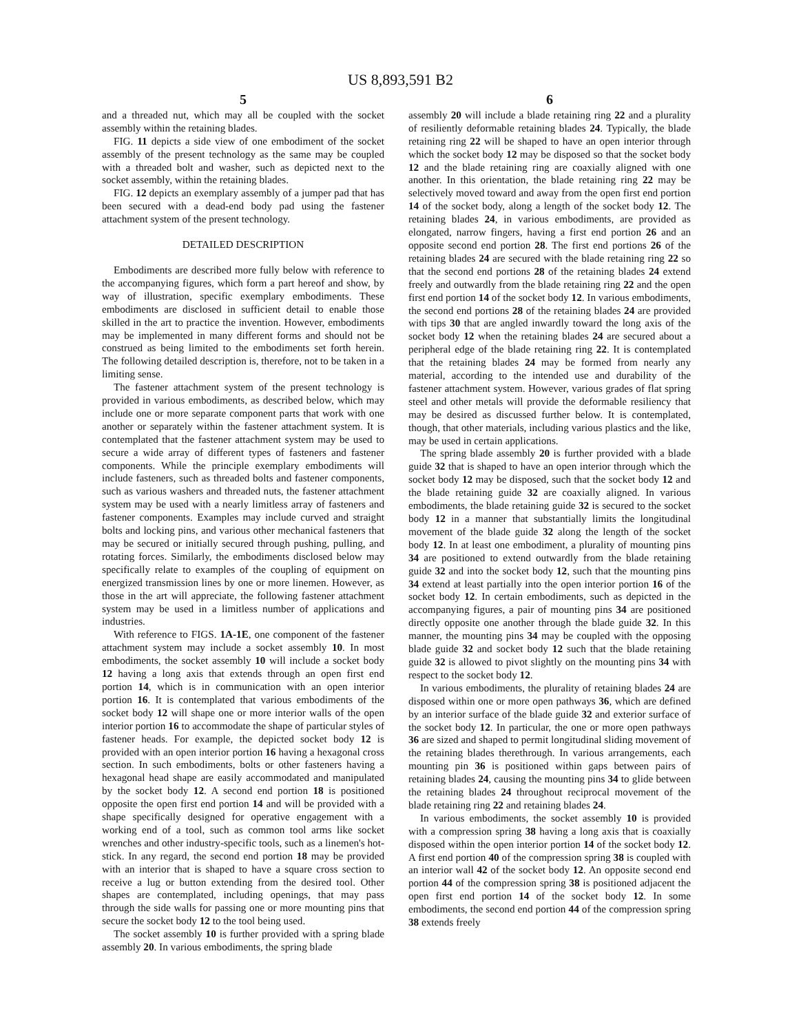US 8,893,591 B2
5
and a threaded nut, which may all be coupled with the socket assembly within the retaining blades.
FIG. 11 depicts a side view of one embodiment of the socket assembly of the present technology as the same may be coupled with a threaded bolt and washer, such as depicted next to the socket assembly, within the retaining blades.
FIG. 12 depicts an exemplary assembly of a jumper pad that has been secured with a dead-end body pad using the fastener attachment system of the present technology.
DETAILED DESCRIPTION
Embodiments are described more fully below with reference to the accompanying figures, which form a part hereof and show, by way of illustration, specific exemplary embodiments. These embodiments are disclosed in sufficient detail to enable those skilled in the art to practice the invention. However, embodiments may be implemented in many different forms and should not be construed as being limited to the embodiments set forth herein. The following detailed description is, therefore, not to be taken in a limiting sense.
The fastener attachment system of the present technology is provided in various embodiments, as described below, which may include one or more separate component parts that work with one another or separately within the fastener attachment system. It is contemplated that the fastener attachment system may be used to secure a wide array of different types of fasteners and fastener components. While the principle exemplary embodiments will include fasteners, such as threaded bolts and fastener components, such as various washers and threaded nuts, the fastener attachment system may be used with a nearly limitless array of fasteners and fastener components. Examples may include curved and straight bolts and locking pins, and various other mechanical fasteners that may be secured or initially secured through pushing, pulling, and rotating forces. Similarly, the embodiments disclosed below may specifically relate to examples of the coupling of equipment on energized transmission lines by one or more linemen. However, as those in the art will appreciate, the following fastener attachment system may be used in a limitless number of applications and industries.
With reference to FIGS. 1A-1E, one component of the fastener attachment system may include a socket assembly 10. In most embodiments, the socket assembly 10 will include a socket body 12 having a long axis that extends through an open first end portion 14, which is in communication with an open interior portion 16. It is contemplated that various embodiments of the socket body 12 will shape one or more interior walls of the open interior portion 16 to accommodate the shape of particular styles of fastener heads. For example, the depicted socket body 12 is provided with an open interior portion 16 having a hexagonal cross section. In such embodiments, bolts or other fasteners having a hexagonal head shape are easily accommodated and manipulated by the socket body 12. A second end portion 18 is positioned opposite the open first end portion 14 and will be provided with a shape specifically designed for operative engagement with a working end of a tool, such as common tool arms like socket wrenches and other industry-specific tools, such as a linemen's hot-stick. In any regard, the second end portion 18 may be provided with an interior that is shaped to have a square cross section to receive a lug or button extending from the desired tool. Other shapes are contemplated, including openings, that may pass through the side walls for passing one or more mounting pins that secure the socket body 12 to the tool being used.
The socket assembly 10 is further provided with a spring blade assembly 20. In various embodiments, the spring blade
6
assembly 20 will include a blade retaining ring 22 and a plurality of resiliently deformable retaining blades 24. Typically, the blade retaining ring 22 will be shaped to have an open interior through which the socket body 12 may be disposed so that the socket body 12 and the blade retaining ring are coaxially aligned with one another. In this orientation, the blade retaining ring 22 may be selectively moved toward and away from the open first end portion 14 of the socket body, along a length of the socket body 12. The retaining blades 24, in various embodiments, are provided as elongated, narrow fingers, having a first end portion 26 and an opposite second end portion 28. The first end portions 26 of the retaining blades 24 are secured with the blade retaining ring 22 so that the second end portions 28 of the retaining blades 24 extend freely and outwardly from the blade retaining ring 22 and the open first end portion 14 of the socket body 12. In various embodiments, the second end portions 28 of the retaining blades 24 are provided with tips 30 that are angled inwardly toward the long axis of the socket body 12 when the retaining blades 24 are secured about a peripheral edge of the blade retaining ring 22. It is contemplated that the retaining blades 24 may be formed from nearly any material, according to the intended use and durability of the fastener attachment system. However, various grades of flat spring steel and other metals will provide the deformable resiliency that may be desired as discussed further below. It is contemplated, though, that other materials, including various plastics and the like, may be used in certain applications.
The spring blade assembly 20 is further provided with a blade guide 32 that is shaped to have an open interior through which the socket body 12 may be disposed, such that the socket body 12 and the blade retaining guide 32 are coaxially aligned. In various embodiments, the blade retaining guide 32 is secured to the socket body 12 in a manner that substantially limits the longitudinal movement of the blade guide 32 along the length of the socket body 12. In at least one embodiment, a plurality of mounting pins 34 are positioned to extend outwardly from the blade retaining guide 32 and into the socket body 12, such that the mounting pins 34 extend at least partially into the open interior portion 16 of the socket body 12. In certain embodiments, such as depicted in the accompanying figures, a pair of mounting pins 34 are positioned directly opposite one another through the blade guide 32. In this manner, the mounting pins 34 may be coupled with the opposing blade guide 32 and socket body 12 such that the blade retaining guide 32 is allowed to pivot slightly on the mounting pins 34 with respect to the socket body 12.
In various embodiments, the plurality of retaining blades 24 are disposed within one or more open pathways 36, which are defined by an interior surface of the blade guide 32 and exterior surface of the socket body 12. In particular, the one or more open pathways 36 are sized and shaped to permit longitudinal sliding movement of the retaining blades therethrough. In various arrangements, each mounting pin 36 is positioned within gaps between pairs of retaining blades 24, causing the mounting pins 34 to glide between the retaining blades 24 throughout reciprocal movement of the blade retaining ring 22 and retaining blades 24.
In various embodiments, the socket assembly 10 is provided with a compression spring 38 having a long axis that is coaxially disposed within the open interior portion 14 of the socket body 12. A first end portion 40 of the compression spring 38 is coupled with an interior wall 42 of the socket body 12. An opposite second end portion 44 of the compression spring 38 is positioned adjacent the open first end portion 14 of the socket body 12. In some embodiments, the second end portion 44 of the compression spring 38 extends freely